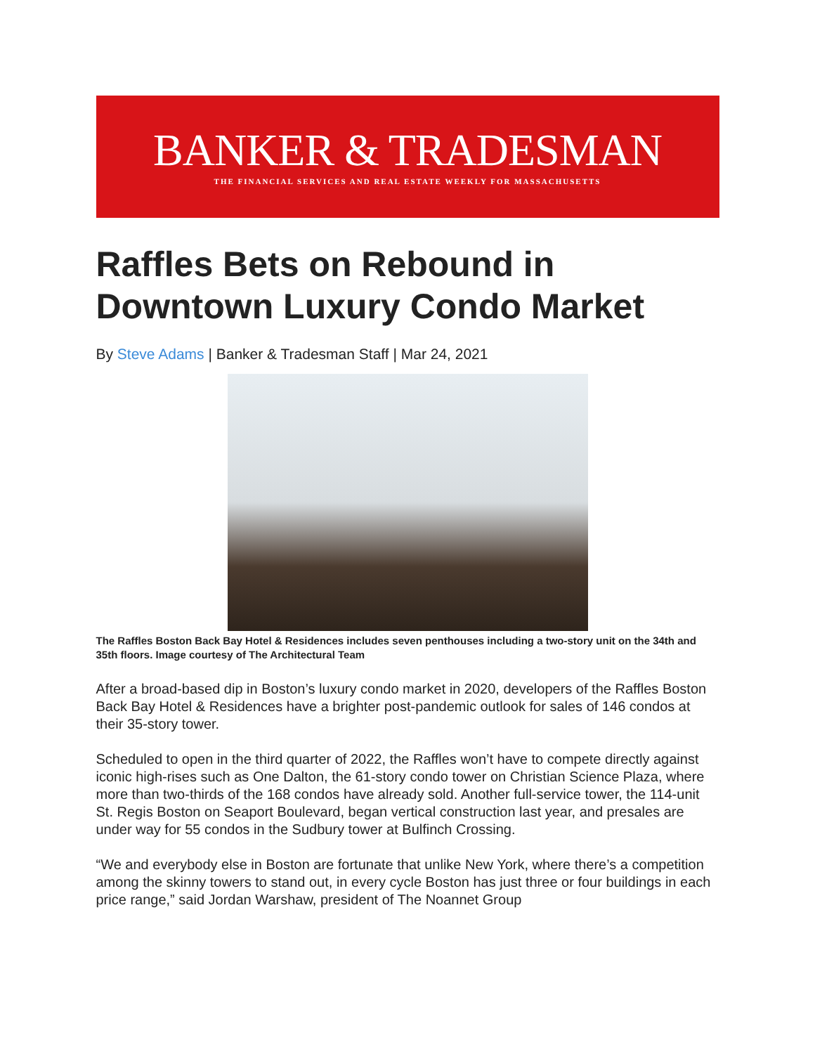BANKER & TRADESMAN
THE FINANCIAL SERVICES AND REAL ESTATE WEEKLY FOR MASSACHUSETTS
Raffles Bets on Rebound in Downtown Luxury Condo Market
By Steve Adams | Banker & Tradesman Staff | Mar 24, 2021
The Raffles Boston Back Bay Hotel & Residences includes seven penthouses including a two-story unit on the 34th and 35th floors. Image courtesy of The Architectural Team
After a broad-based dip in Boston’s luxury condo market in 2020, developers of the Raffles Boston Back Bay Hotel & Residences have a brighter post-pandemic outlook for sales of 146 condos at their 35-story tower.
Scheduled to open in the third quarter of 2022, the Raffles won’t have to compete directly against iconic high-rises such as One Dalton, the 61-story condo tower on Christian Science Plaza, where more than two-thirds of the 168 condos have already sold. Another full-service tower, the 114-unit St. Regis Boston on Seaport Boulevard, began vertical construction last year, and presales are under way for 55 condos in the Sudbury tower at Bulfinch Crossing.
“We and everybody else in Boston are fortunate that unlike New York, where there’s a competition among the skinny towers to stand out, in every cycle Boston has just three or four buildings in each price range,” said Jordan Warshaw, president of The Noannet Group